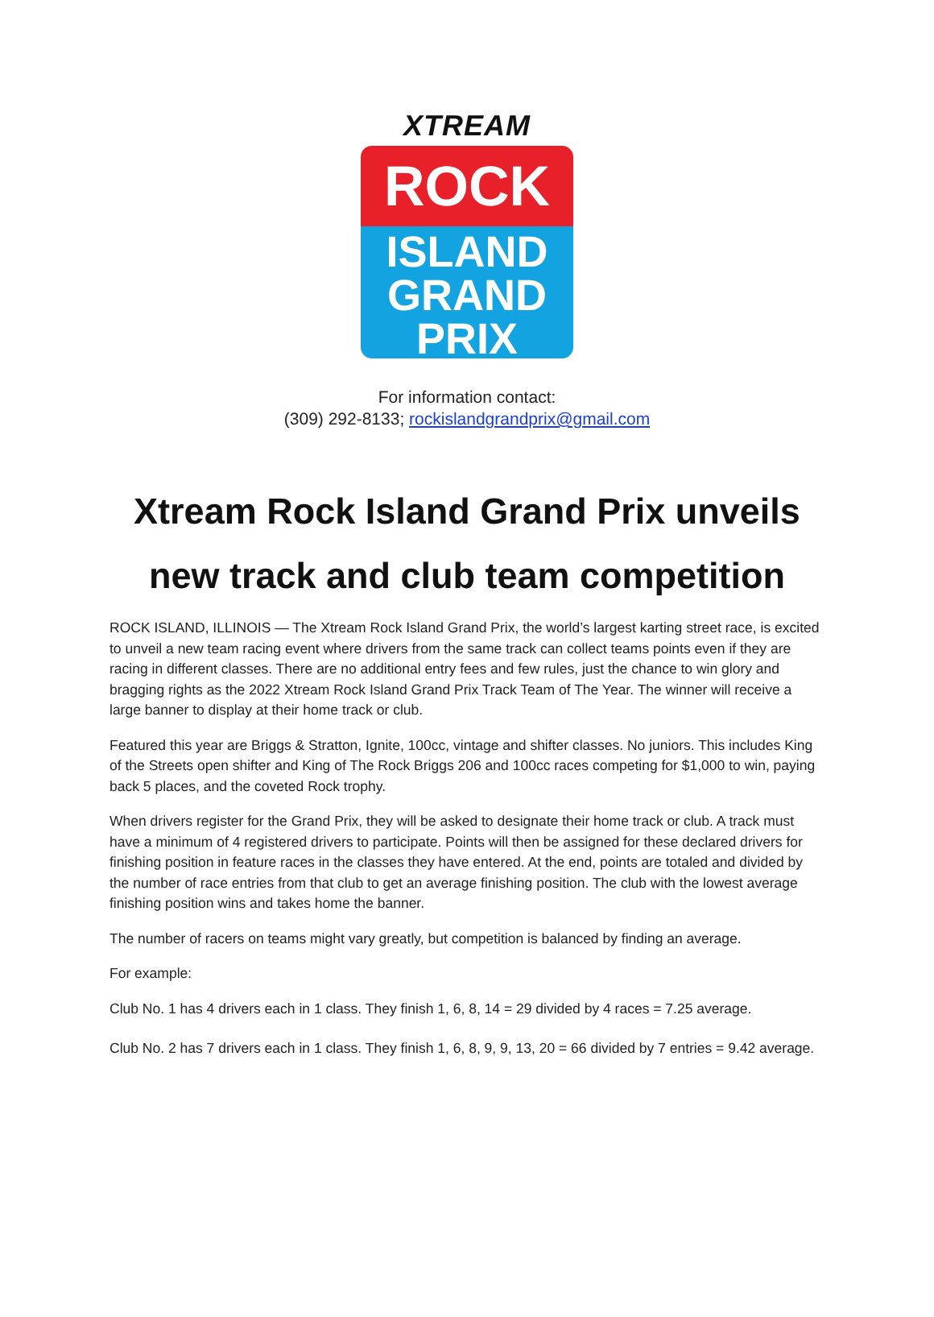XTREAM
ROCK
ISLAND
GRAND
PRIX
For information contact:
(309) 292-8133; rockislandgrandprix@gmail.com
Xtream Rock Island Grand Prix unveils
new track and club team competition
ROCK ISLAND, ILLINOIS — The Xtream Rock Island Grand Prix, the world’s largest karting street race, is excited to unveil a new team racing event where drivers from the same track can collect teams points even if they are racing in different classes. There are no additional entry fees and few rules, just the chance to win glory and bragging rights as the 2022 Xtream Rock Island Grand Prix Track Team of The Year. The winner will receive a large banner to display at their home track or club.
Featured this year are Briggs & Stratton, Ignite, 100cc, vintage and shifter classes. No juniors. This includes King of the Streets open shifter and King of The Rock Briggs 206 and 100cc races competing for $1,000 to win, paying back 5 places, and the coveted Rock trophy.
When drivers register for the Grand Prix, they will be asked to designate their home track or club. A track must have a minimum of 4 registered drivers to participate. Points will then be assigned for these declared drivers for finishing position in feature races in the classes they have entered. At the end, points are totaled and divided by the number of race entries from that club to get an average finishing position. The club with the lowest average finishing position wins and takes home the banner.
The number of racers on teams might vary greatly, but competition is balanced by finding an average.
For example:
Club No. 1 has 4 drivers each in 1 class. They finish 1, 6, 8, 14 = 29 divided by 4 races = 7.25 average.
Club No. 2 has 7 drivers each in 1 class. They finish 1, 6, 8, 9, 9, 13, 20 = 66 divided by 7 entries = 9.42 average.